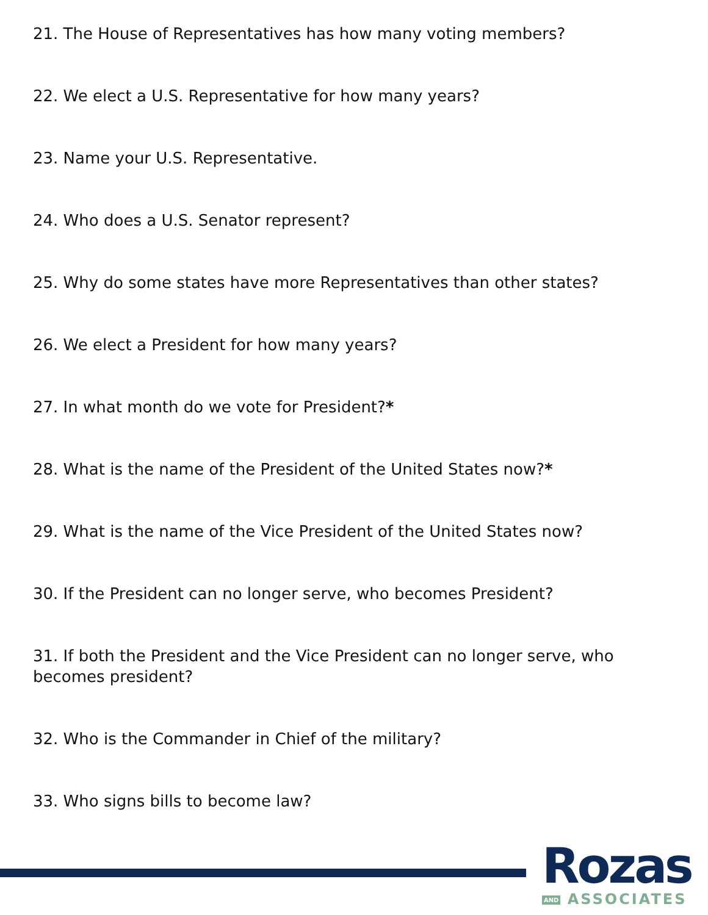21. The House of Representatives has how many voting members?
22. We elect a U.S. Representative for how many years?
23. Name your U.S. Representative.
24. Who does a U.S. Senator represent?
25. Why do some states have more Representatives than other states?
26. We elect a President for how many years?
27. In what month do we vote for President?*
28. What is the name of the President of the United States now?*
29. What is the name of the Vice President of the United States now?
30. If the President can no longer serve, who becomes President?
31. If both the President and the Vice President can no longer serve, who becomes president?
32. Who is the Commander in Chief of the military?
33. Who signs bills to become law?
Rozas
AND ASSOCIATES